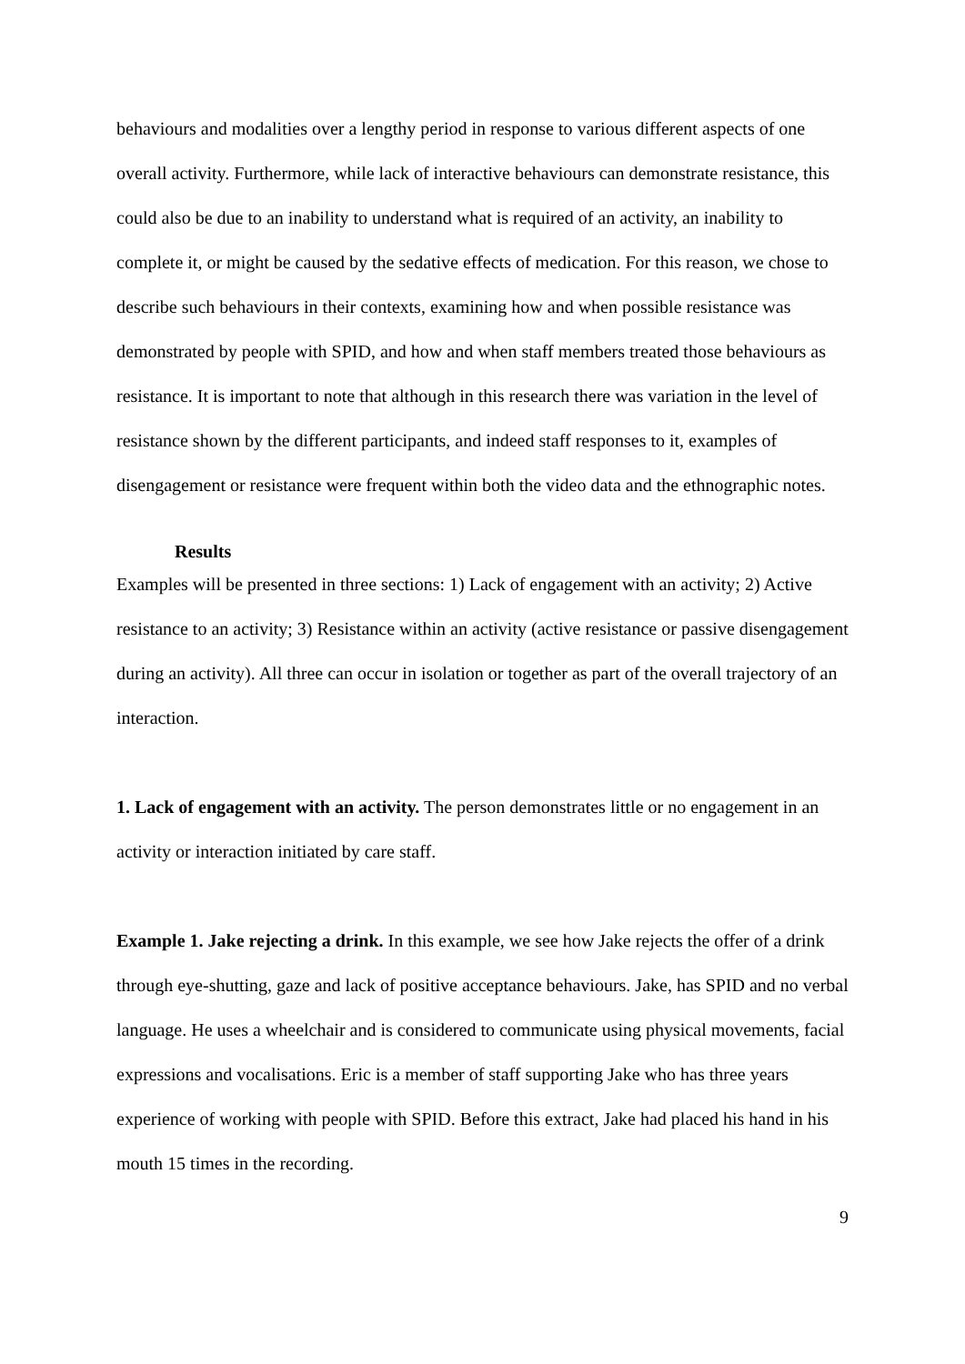behaviours and modalities over a lengthy period in response to various different aspects of one overall activity. Furthermore, while lack of interactive behaviours can demonstrate resistance, this could also be due to an inability to understand what is required of an activity, an inability to complete it, or might be caused by the sedative effects of medication. For this reason, we chose to describe such behaviours in their contexts, examining how and when possible resistance was demonstrated by people with SPID, and how and when staff members treated those behaviours as resistance. It is important to note that although in this research there was variation in the level of resistance shown by the different participants, and indeed staff responses to it, examples of disengagement or resistance were frequent within both the video data and the ethnographic notes.
Results
Examples will be presented in three sections: 1) Lack of engagement with an activity; 2) Active resistance to an activity; 3) Resistance within an activity (active resistance or passive disengagement during an activity). All three can occur in isolation or together as part of the overall trajectory of an interaction.
1. Lack of engagement with an activity. The person demonstrates little or no engagement in an activity or interaction initiated by care staff.
Example 1. Jake rejecting a drink. In this example, we see how Jake rejects the offer of a drink through eye-shutting, gaze and lack of positive acceptance behaviours. Jake, has SPID and no verbal language. He uses a wheelchair and is considered to communicate using physical movements, facial expressions and vocalisations. Eric is a member of staff supporting Jake who has three years experience of working with people with SPID. Before this extract, Jake had placed his hand in his mouth 15 times in the recording.
9